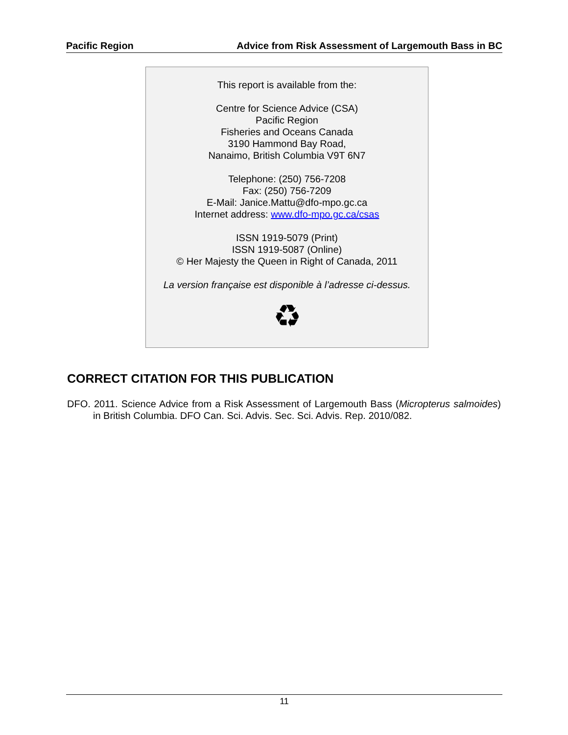Pacific Region Advice from Risk Assessment of Largemouth Bass in BC
This report is available from the:
Centre for Science Advice (CSA)
Pacific Region
Fisheries and Oceans Canada
3190 Hammond Bay Road,
Nanaimo, British Columbia V9T 6N7
Telephone: (250) 756-7208
Fax: (250) 756-7209
E-Mail: Janice.Mattu@dfo-mpo.gc.ca
Internet address: www.dfo-mpo.gc.ca/csas
ISSN 1919-5079 (Print)
ISSN 1919-5087 (Online)
© Her Majesty the Queen in Right of Canada, 2011
La version française est disponible à l’adresse ci-dessus.
♻
CORRECT CITATION FOR THIS PUBLICATION
DFO. 2011. Science Advice from a Risk Assessment of Largemouth Bass (Micropterus salmoides) in British Columbia. DFO Can. Sci. Advis. Sec. Sci. Advis. Rep. 2010/082.
11